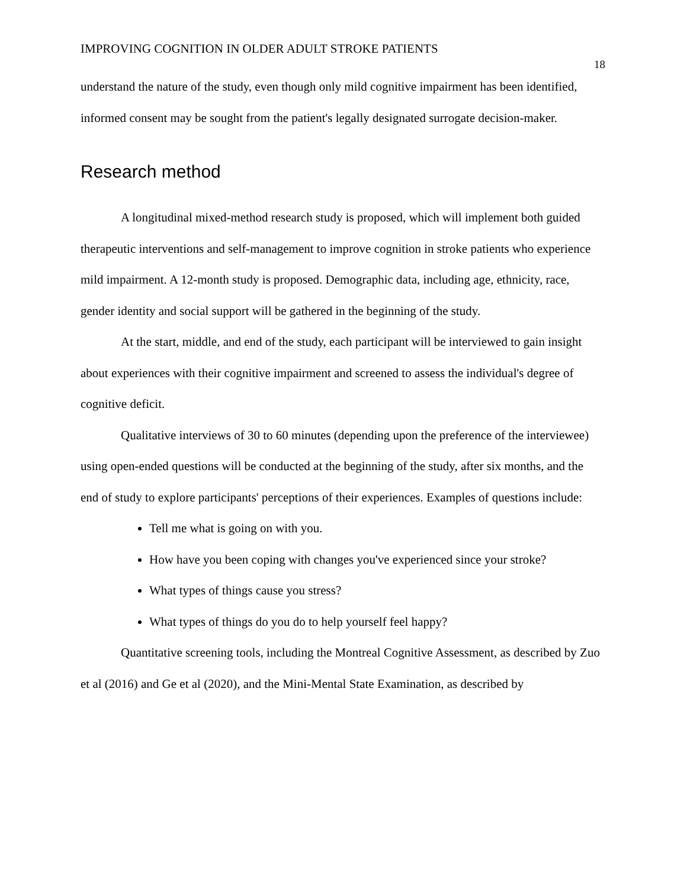IMPROVING COGNITION IN OLDER ADULT STROKE PATIENTS 18
understand the nature of the study, even though only mild cognitive impairment has been identified, informed consent may be sought from the patient's legally designated surrogate decision-maker.
Research method
A longitudinal mixed-method research study is proposed, which will implement both guided therapeutic interventions and self-management to improve cognition in stroke patients who experience mild impairment. A 12-month study is proposed. Demographic data, including age, ethnicity, race, gender identity and social support will be gathered in the beginning of the study.
At the start, middle, and end of the study, each participant will be interviewed to gain insight about experiences with their cognitive impairment and screened to assess the individual's degree of cognitive deficit.
Qualitative interviews of 30 to 60 minutes (depending upon the preference of the interviewee) using open-ended questions will be conducted at the beginning of the study, after six months, and the end of study to explore participants' perceptions of their experiences. Examples of questions include:
Tell me what is going on with you.
How have you been coping with changes you've experienced since your stroke?
What types of things cause you stress?
What types of things do you do to help yourself feel happy?
Quantitative screening tools, including the Montreal Cognitive Assessment, as described by Zuo et al (2016) and Ge et al (2020), and the Mini-Mental State Examination, as described by